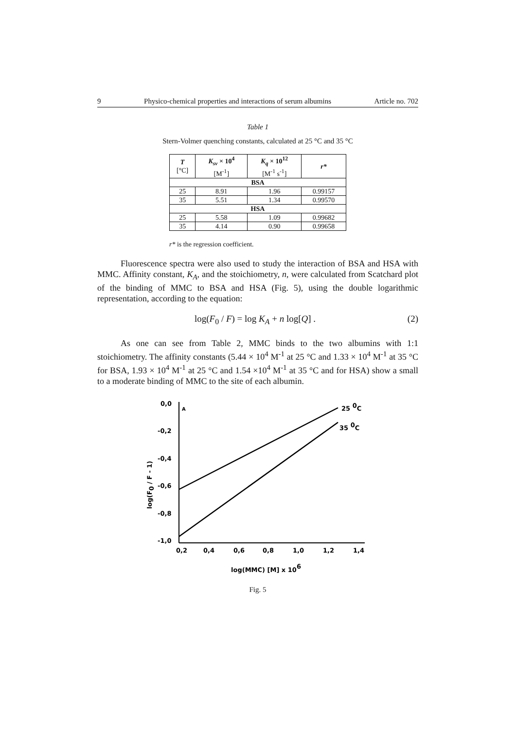9 Physico-chemical properties and interactions of serum albumins Article no. 702
Table 1
Stern-Volmer quenching constants, calculated at 25 °C and 35 °C
| T [°C] | K<sub>sv</sub> × 10<sup>4</sup> [M<sup>-1</sup>] | K<sub>q</sub> × 10<sup>12</sup> [M<sup>-1</sup> s<sup>-1</sup>] | r* |
| --- | --- | --- | --- |
| BSA | | | |
| 25 | 8.91 | 1.96 | 0.99157 |
| 35 | 5.51 | 1.34 | 0.99570 |
| HSA | | | |
| 25 | 5.58 | 1.09 | 0.99682 |
| 35 | 4.14 | 0.90 | 0.99658 |
r* is the regression coefficient.
Fluorescence spectra were also used to study the interaction of BSA and HSA with MMC. Affinity constant, K<sub>A</sub>, and the stoichiometry, n, were calculated from Scatchard plot of the binding of MMC to BSA and HSA (Fig. 5), using the double logarithmic representation, according to the equation:
log(F<sub>0</sub> / F) = log K<sub>A</sub> + n log[Q] . (2)
As one can see from Table 2, MMC binds to the two albumins with 1:1 stoichiometry. The affinity constants (5.44 × 10<sup>4</sup> M<sup>-1</sup> at 25 °C and 1.33 × 10<sup>4</sup> M<sup>-1</sup> at 35 °C for BSA, 1.93 × 10<sup>4</sup> M<sup>-1</sup> at 25 °C and 1.54 ×10<sup>4</sup> M<sup>-1</sup> at 35 °C and for HSA) show a small to a moderate binding of MMC to the site of each albumin.
0,0
-0,2
-0,4
-0,6
-0,8
-1,0
0,2
0,4
0,6
0,8
1,0
1,2
1,4
A
25 0C
35 0C
log(MMC) [M] x 106
log(F0 / F - 1)
Fig. 5